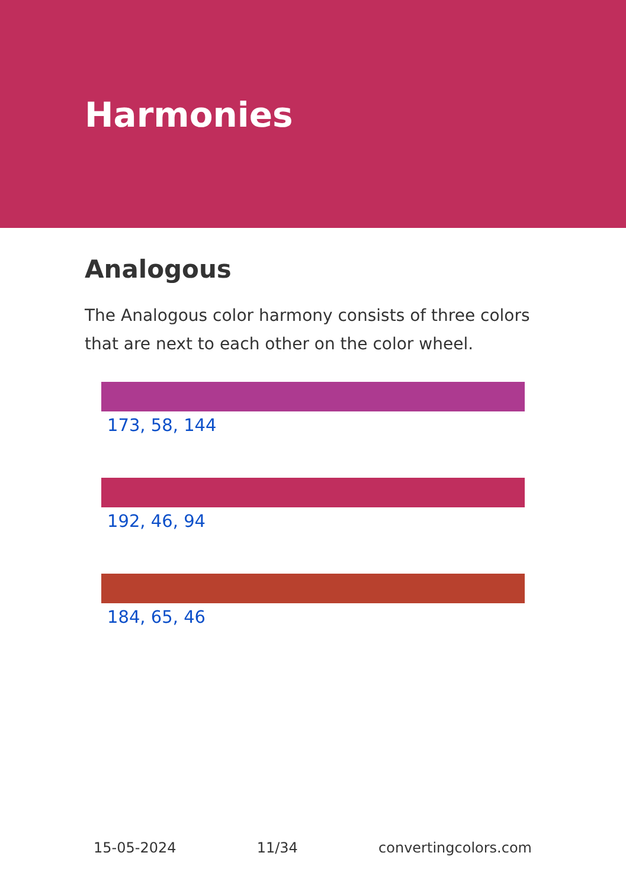Harmonies
Analogous
The Analogous color harmony consists of three colors that are next to each other on the color wheel.
173, 58, 144
192, 46, 94
184, 65, 46
15-05-2024 11/34 convertingcolors.com